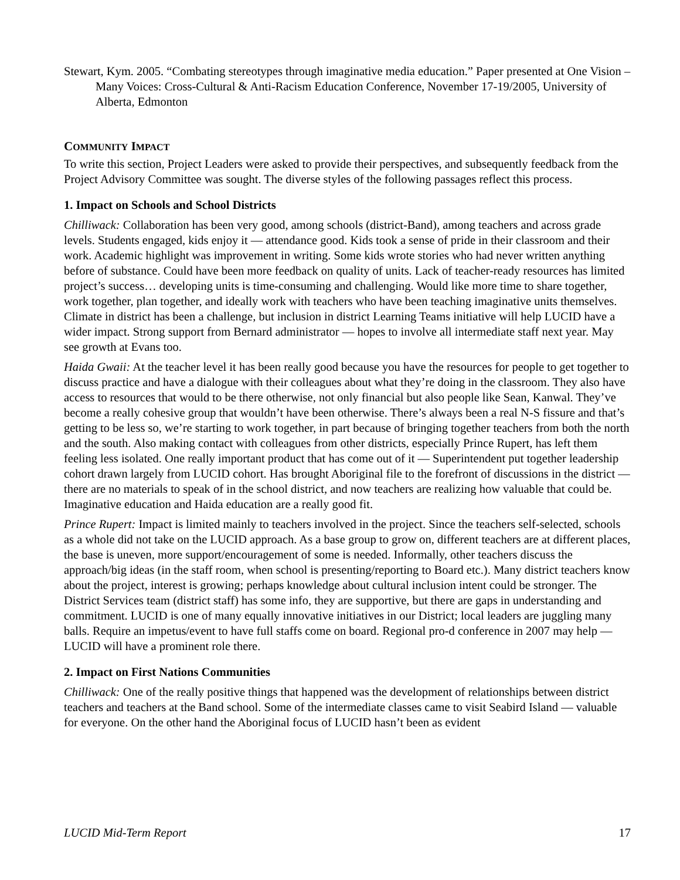Stewart, Kym. 2005. “Combating stereotypes through imaginative media education.” Paper presented at One Vision – Many Voices: Cross-Cultural & Anti-Racism Education Conference, November 17-19/2005, University of Alberta, Edmonton
COMMUNITY IMPACT
To write this section, Project Leaders were asked to provide their perspectives, and subsequently feedback from the Project Advisory Committee was sought. The diverse styles of the following passages reflect this process.
1. Impact on Schools and School Districts
Chilliwack: Collaboration has been very good, among schools (district-Band), among teachers and across grade levels. Students engaged, kids enjoy it — attendance good. Kids took a sense of pride in their classroom and their work. Academic highlight was improvement in writing. Some kids wrote stories who had never written anything before of substance. Could have been more feedback on quality of units. Lack of teacher-ready resources has limited project’s success… developing units is time-consuming and challenging. Would like more time to share together, work together, plan together, and ideally work with teachers who have been teaching imaginative units themselves. Climate in district has been a challenge, but inclusion in district Learning Teams initiative will help LUCID have a wider impact. Strong support from Bernard administrator — hopes to involve all intermediate staff next year. May see growth at Evans too.
Haida Gwaii: At the teacher level it has been really good because you have the resources for people to get together to discuss practice and have a dialogue with their colleagues about what they’re doing in the classroom. They also have access to resources that would to be there otherwise, not only financial but also people like Sean, Kanwal. They’ve become a really cohesive group that wouldn’t have been otherwise. There’s always been a real N-S fissure and that’s getting to be less so, we’re starting to work together, in part because of bringing together teachers from both the north and the south. Also making contact with colleagues from other districts, especially Prince Rupert, has left them feeling less isolated. One really important product that has come out of it — Superintendent put together leadership cohort drawn largely from LUCID cohort. Has brought Aboriginal file to the forefront of discussions in the district — there are no materials to speak of in the school district, and now teachers are realizing how valuable that could be. Imaginative education and Haida education are a really good fit.
Prince Rupert: Impact is limited mainly to teachers involved in the project. Since the teachers self-selected, schools as a whole did not take on the LUCID approach. As a base group to grow on, different teachers are at different places, the base is uneven, more support/encouragement of some is needed. Informally, other teachers discuss the approach/big ideas (in the staff room, when school is presenting/reporting to Board etc.). Many district teachers know about the project, interest is growing; perhaps knowledge about cultural inclusion intent could be stronger. The District Services team (district staff) has some info, they are supportive, but there are gaps in understanding and commitment. LUCID is one of many equally innovative initiatives in our District; local leaders are juggling many balls. Require an impetus/event to have full staffs come on board. Regional pro-d conference in 2007 may help — LUCID will have a prominent role there.
2. Impact on First Nations Communities
Chilliwack: One of the really positive things that happened was the development of relationships between district teachers and teachers at the Band school. Some of the intermediate classes came to visit Seabird Island — valuable for everyone. On the other hand the Aboriginal focus of LUCID hasn’t been as evident
LUCID Mid-Term Report 17